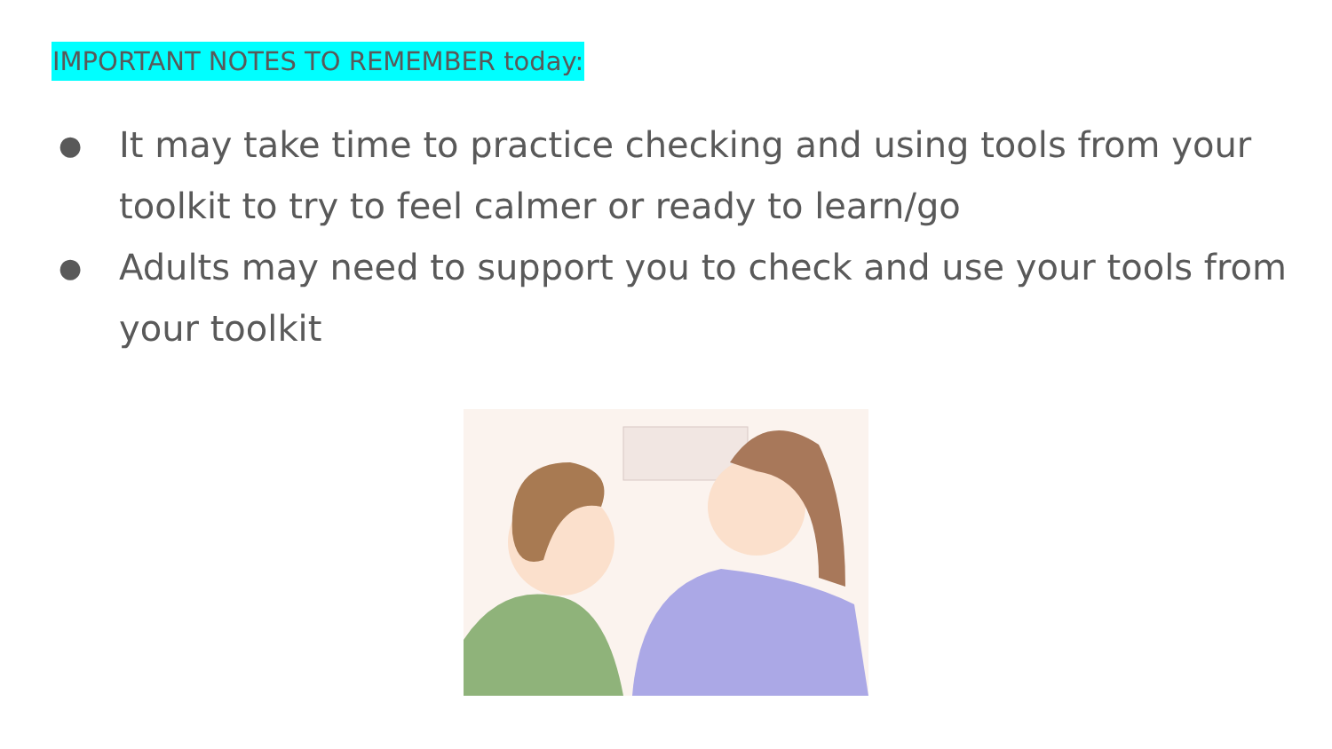IMPORTANT NOTES TO REMEMBER today:
● It may take time to practice checking and using tools from your toolkit to try to feel calmer or ready to learn/go
● Adults may need to support you to check and use your tools from your toolkit